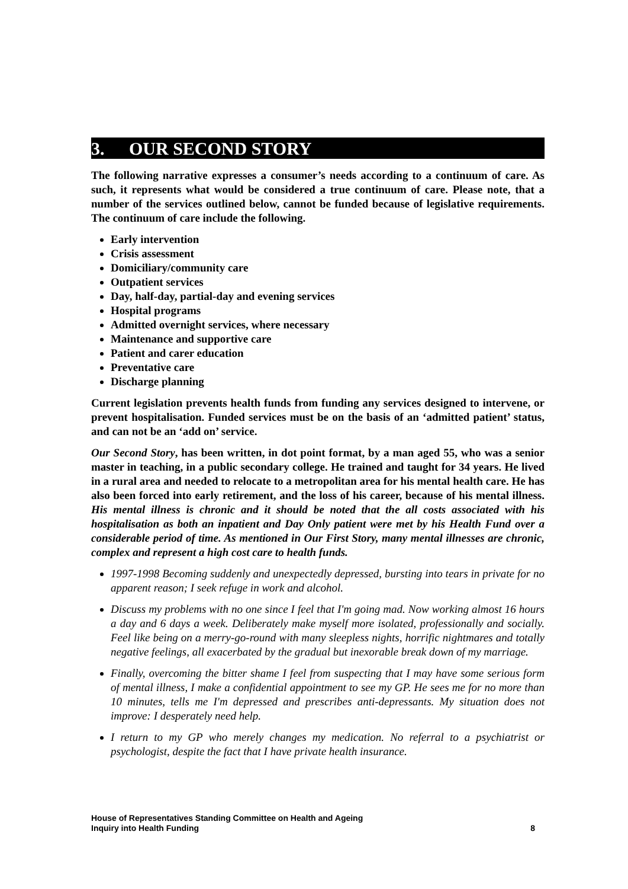3. OUR SECOND STORY
The following narrative expresses a consumer’s needs according to a continuum of care. As such, it represents what would be considered a true continuum of care. Please note, that a number of the services outlined below, cannot be funded because of legislative requirements. The continuum of care include the following.
Early intervention
Crisis assessment
Domiciliary/community care
Outpatient services
Day, half-day, partial-day and evening services
Hospital programs
Admitted overnight services, where necessary
Maintenance and supportive care
Patient and carer education
Preventative care
Discharge planning
Current legislation prevents health funds from funding any services designed to intervene, or prevent hospitalisation. Funded services must be on the basis of an ‘admitted patient’ status, and can not be an ‘add on’ service.
Our Second Story, has been written, in dot point format, by a man aged 55, who was a senior master in teaching, in a public secondary college. He trained and taught for 34 years. He lived in a rural area and needed to relocate to a metropolitan area for his mental health care. He has also been forced into early retirement, and the loss of his career, because of his mental illness. His mental illness is chronic and it should be noted that the all costs associated with his hospitalisation as both an inpatient and Day Only patient were met by his Health Fund over a considerable period of time. As mentioned in Our First Story, many mental illnesses are chronic, complex and represent a high cost care to health funds.
1997-1998 Becoming suddenly and unexpectedly depressed, bursting into tears in private for no apparent reason; I seek refuge in work and alcohol.
Discuss my problems with no one since I feel that I'm going mad. Now working almost 16 hours a day and 6 days a week. Deliberately make myself more isolated, professionally and socially. Feel like being on a merry-go-round with many sleepless nights, horrific nightmares and totally negative feelings, all exacerbated by the gradual but inexorable break down of my marriage.
Finally, overcoming the bitter shame I feel from suspecting that I may have some serious form of mental illness, I make a confidential appointment to see my GP. He sees me for no more than 10 minutes, tells me I'm depressed and prescribes anti-depressants. My situation does not improve: I desperately need help.
I return to my GP who merely changes my medication. No referral to a psychiatrist or psychologist, despite the fact that I have private health insurance.
8 House of Representatives Standing Committee on Health and Ageing
Inquiry into Health Funding